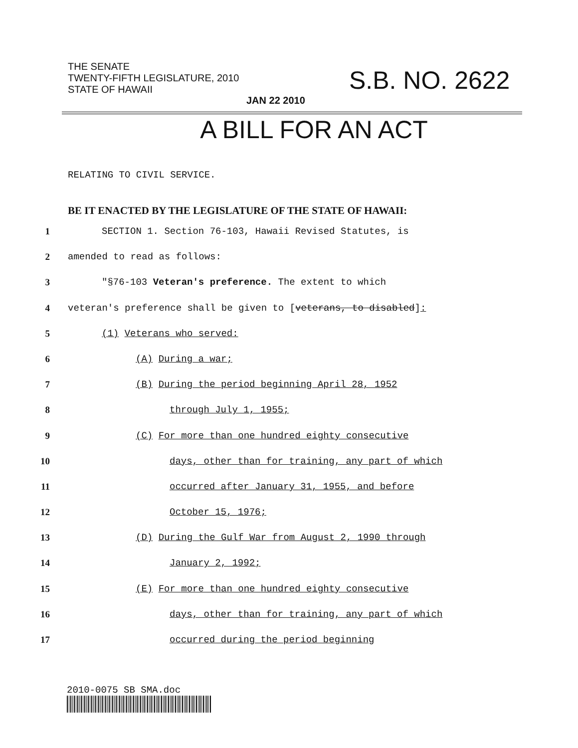THE SENATE
TWENTY-FIFTH LEGISLATURE, 2010
STATE OF HAWAII
S.B. NO. 2622
JAN 22 2010
A BILL FOR AN ACT
RELATING TO CIVIL SERVICE.
BE IT ENACTED BY THE LEGISLATURE OF THE STATE OF HAWAII:
1 SECTION 1. Section 76-103, Hawaii Revised Statutes, is
2 amended to read as follows:
3 "§76-103 Veteran's preference. The extent to which
4 veteran's preference shall be given to [veterans, to disabled]:
5 (1) Veterans who served:
6 (A) During a war;
7 (B) During the period beginning April 28, 1952
8 through July 1, 1955;
9 (C) For more than one hundred eighty consecutive
10 days, other than for training, any part of which
11 occurred after January 31, 1955, and before
12 October 15, 1976;
13 (D) During the Gulf War from August 2, 1990 through
14 January 2, 1992;
15 (E) For more than one hundred eighty consecutive
16 days, other than for training, any part of which
17 occurred during the period beginning
2010-0075 SB SMA.doc